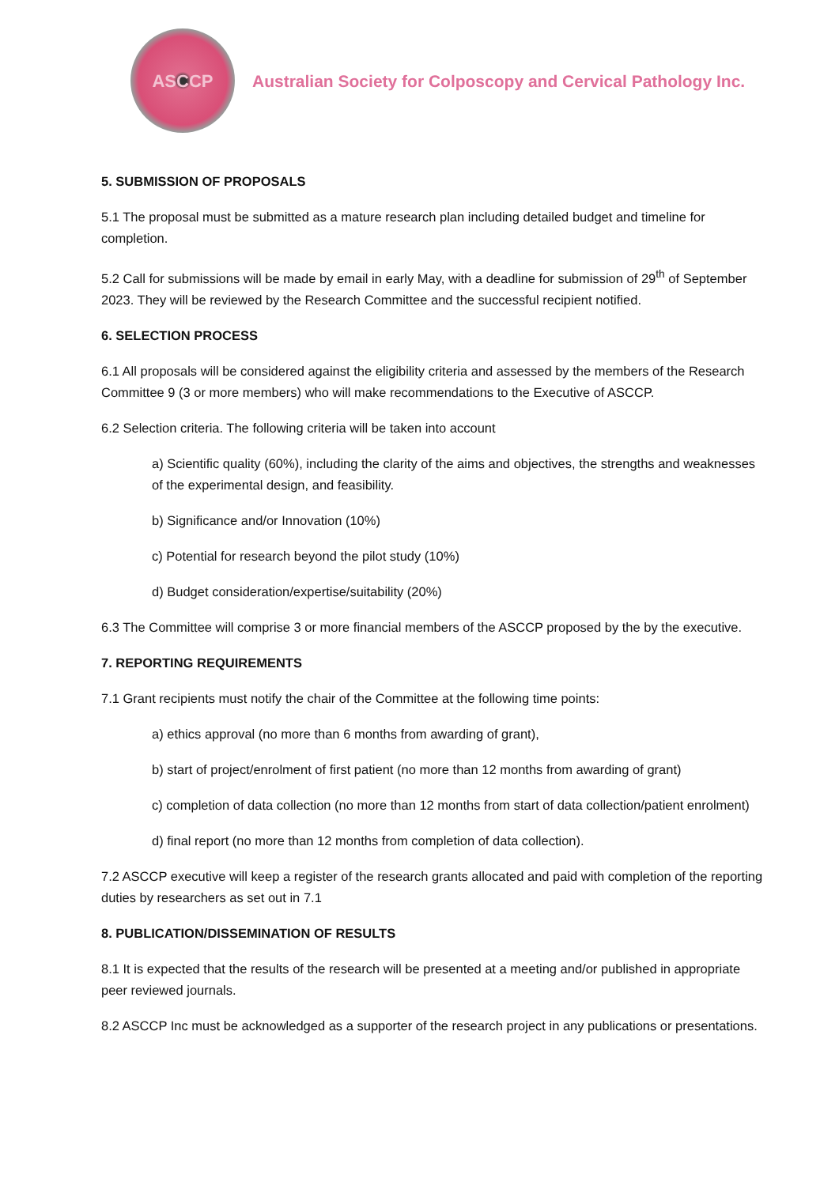ASCCP
Australian Society for Colposcopy and Cervical Pathology Inc.
5. SUBMISSION OF PROPOSALS
5.1 The proposal must be submitted as a mature research plan including detailed budget and timeline for completion.
5.2 Call for submissions will be made by email in early May, with a deadline for submission of 29<sup>th</sup> of September 2023. They will be reviewed by the Research Committee and the successful recipient notified.
6. SELECTION PROCESS
6.1 All proposals will be considered against the eligibility criteria and assessed by the members of the Research Committee 9 (3 or more members) who will make recommendations to the Executive of ASCCP.
6.2 Selection criteria. The following criteria will be taken into account
a) Scientific quality (60%), including the clarity of the aims and objectives, the strengths and weaknesses of the experimental design, and feasibility.
b) Significance and/or Innovation (10%)
c) Potential for research beyond the pilot study (10%)
d) Budget consideration/expertise/suitability (20%)
6.3 The Committee will comprise 3 or more financial members of the ASCCP proposed by the by the executive.
7. REPORTING REQUIREMENTS
7.1 Grant recipients must notify the chair of the Committee at the following time points:
a) ethics approval (no more than 6 months from awarding of grant),
b) start of project/enrolment of first patient (no more than 12 months from awarding of grant)
c) completion of data collection (no more than 12 months from start of data collection/patient enrolment)
d) final report (no more than 12 months from completion of data collection).
7.2 ASCCP executive will keep a register of the research grants allocated and paid with completion of the reporting duties by researchers as set out in 7.1
8. PUBLICATION/DISSEMINATION OF RESULTS
8.1 It is expected that the results of the research will be presented at a meeting and/or published in appropriate peer reviewed journals.
8.2 ASCCP Inc must be acknowledged as a supporter of the research project in any publications or presentations.